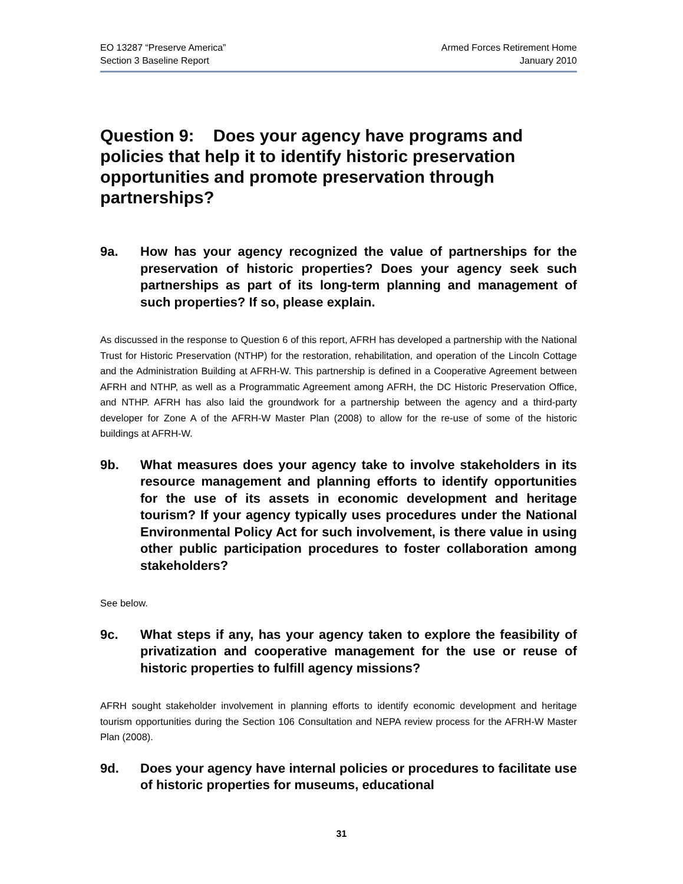EO 13287 “Preserve America”
Section 3 Baseline Report
Armed Forces Retirement Home
January 2010
Question 9: Does your agency have programs and policies that help it to identify historic preservation opportunities and promote preservation through partnerships?
9a. How has your agency recognized the value of partnerships for the preservation of historic properties? Does your agency seek such partnerships as part of its long-term planning and management of such properties? If so, please explain.
As discussed in the response to Question 6 of this report, AFRH has developed a partnership with the National Trust for Historic Preservation (NTHP) for the restoration, rehabilitation, and operation of the Lincoln Cottage and the Administration Building at AFRH-W. This partnership is defined in a Cooperative Agreement between AFRH and NTHP, as well as a Programmatic Agreement among AFRH, the DC Historic Preservation Office, and NTHP. AFRH has also laid the groundwork for a partnership between the agency and a third-party developer for Zone A of the AFRH-W Master Plan (2008) to allow for the re-use of some of the historic buildings at AFRH-W.
9b. What measures does your agency take to involve stakeholders in its resource management and planning efforts to identify opportunities for the use of its assets in economic development and heritage tourism? If your agency typically uses procedures under the National Environmental Policy Act for such involvement, is there value in using other public participation procedures to foster collaboration among stakeholders?
See below.
9c. What steps if any, has your agency taken to explore the feasibility of privatization and cooperative management for the use or reuse of historic properties to fulfill agency missions?
AFRH sought stakeholder involvement in planning efforts to identify economic development and heritage tourism opportunities during the Section 106 Consultation and NEPA review process for the AFRH-W Master Plan (2008).
9d. Does your agency have internal policies or procedures to facilitate use of historic properties for museums, educational
31